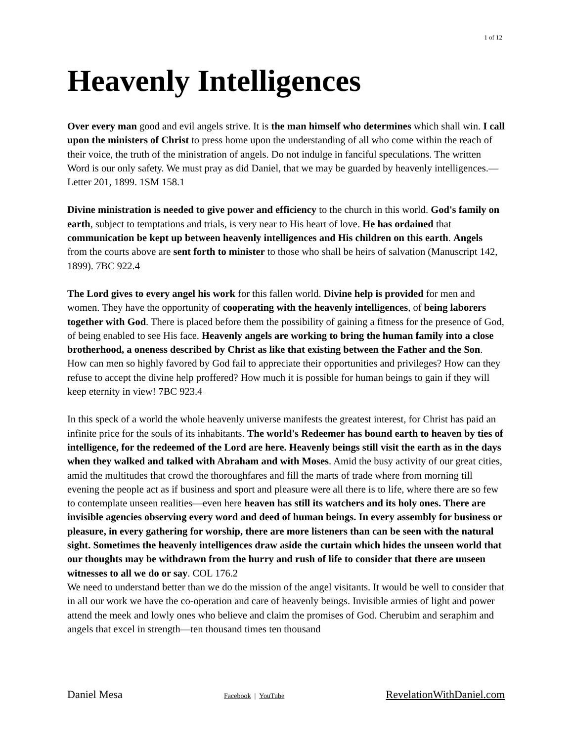1 of 12
Heavenly Intelligences
Over every man good and evil angels strive. It is the man himself who determines which shall win. I call upon the ministers of Christ to press home upon the understanding of all who come within the reach of their voice, the truth of the ministration of angels. Do not indulge in fanciful speculations. The written Word is our only safety. We must pray as did Daniel, that we may be guarded by heavenly intelligences.—Letter 201, 1899. 1SM 158.1
Divine ministration is needed to give power and efficiency to the church in this world. God's family on earth, subject to temptations and trials, is very near to His heart of love. He has ordained that communication be kept up between heavenly intelligences and His children on this earth. Angels from the courts above are sent forth to minister to those who shall be heirs of salvation (Manuscript 142, 1899). 7BC 922.4
The Lord gives to every angel his work for this fallen world. Divine help is provided for men and women. They have the opportunity of cooperating with the heavenly intelligences, of being laborers together with God. There is placed before them the possibility of gaining a fitness for the presence of God, of being enabled to see His face. Heavenly angels are working to bring the human family into a close brotherhood, a oneness described by Christ as like that existing between the Father and the Son. How can men so highly favored by God fail to appreciate their opportunities and privileges? How can they refuse to accept the divine help proffered? How much it is possible for human beings to gain if they will keep eternity in view! 7BC 923.4
In this speck of a world the whole heavenly universe manifests the greatest interest, for Christ has paid an infinite price for the souls of its inhabitants. The world's Redeemer has bound earth to heaven by ties of intelligence, for the redeemed of the Lord are here. Heavenly beings still visit the earth as in the days when they walked and talked with Abraham and with Moses. Amid the busy activity of our great cities, amid the multitudes that crowd the thoroughfares and fill the marts of trade where from morning till evening the people act as if business and sport and pleasure were all there is to life, where there are so few to contemplate unseen realities—even here heaven has still its watchers and its holy ones. There are invisible agencies observing every word and deed of human beings. In every assembly for business or pleasure, in every gathering for worship, there are more listeners than can be seen with the natural sight. Sometimes the heavenly intelligences draw aside the curtain which hides the unseen world that our thoughts may be withdrawn from the hurry and rush of life to consider that there are unseen witnesses to all we do or say. COL 176.2
We need to understand better than we do the mission of the angel visitants. It would be well to consider that in all our work we have the co-operation and care of heavenly beings. Invisible armies of light and power attend the meek and lowly ones who believe and claim the promises of God. Cherubim and seraphim and angels that excel in strength—ten thousand times ten thousand
Daniel Mesa Facebook | YouTube RevelationWithDaniel.com